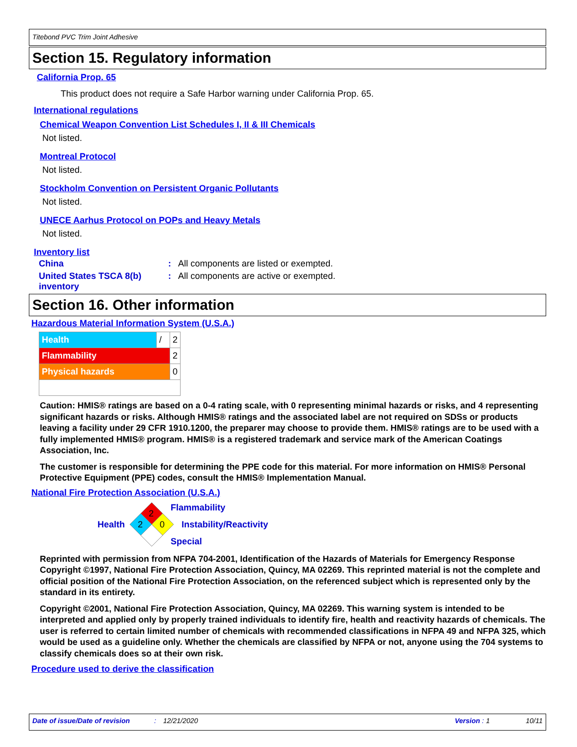Titebond PVC Trim Joint Adhesive
Section 15. Regulatory information
California Prop. 65
This product does not require a Safe Harbor warning under California Prop. 65.
International regulations
Chemical Weapon Convention List Schedules I, II & III Chemicals
Not listed.
Montreal Protocol
Not listed.
Stockholm Convention on Persistent Organic Pollutants
Not listed.
UNECE Aarhus Protocol on POPs and Heavy Metals
Not listed.
Inventory list
| China | : | All components are listed or exempted. |
| United States TSCA 8(b) inventory | : | All components are active or exempted. |
Section 16. Other information
Hazardous Material Information System (U.S.A.)
| Health | / | 2 |
| Flammability | | 2 |
| Physical hazards | | 0 |
Caution: HMIS® ratings are based on a 0-4 rating scale, with 0 representing minimal hazards or risks, and 4 representing significant hazards or risks. Although HMIS® ratings and the associated label are not required on SDSs or products leaving a facility under 29 CFR 1910.1200, the preparer may choose to provide them. HMIS® ratings are to be used with a fully implemented HMIS® program. HMIS® is a registered trademark and service mark of the American Coatings Association, Inc.
The customer is responsible for determining the PPE code for this material. For more information on HMIS® Personal Protective Equipment (PPE) codes, consult the HMIS® Implementation Manual.
National Fire Protection Association (U.S.A.)
Health
2
2
0
Flammability
Instability/Reactivity
Special
Reprinted with permission from NFPA 704-2001, Identification of the Hazards of Materials for Emergency Response Copyright ©1997, National Fire Protection Association, Quincy, MA 02269. This reprinted material is not the complete and official position of the National Fire Protection Association, on the referenced subject which is represented only by the standard in its entirety.
Copyright ©2001, National Fire Protection Association, Quincy, MA 02269. This warning system is intended to be interpreted and applied only by properly trained individuals to identify fire, health and reactivity hazards of chemicals. The user is referred to certain limited number of chemicals with recommended classifications in NFPA 49 and NFPA 325, which would be used as a guideline only. Whether the chemicals are classified by NFPA or not, anyone using the 704 systems to classify chemicals does so at their own risk.
Procedure used to derive the classification
Date of issue/Date of revision: 12/21/2020 Version: 1 10/11